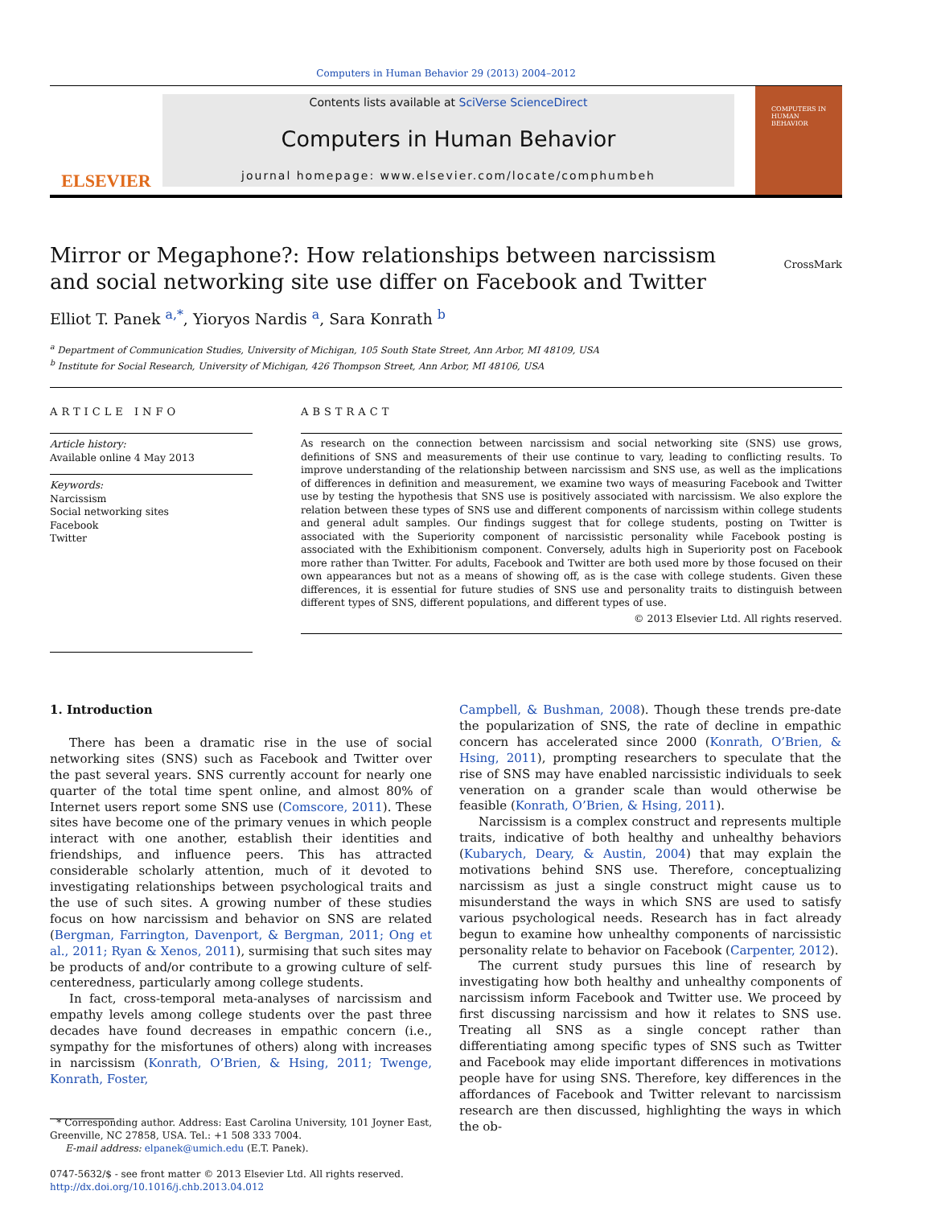Computers in Human Behavior 29 (2013) 2004–2012
ELSEVIER
Contents lists available at SciVerse ScienceDirect
Computers in Human Behavior
journal homepage: www.elsevier.com/locate/comphumbeh
COMPUTERS IN HUMAN BEHAVIOR
Mirror or Megaphone?: How relationships between narcissism
and social networking site use differ on Facebook and Twitter
CrossMark
Elliot T. Panek <sup>a,*</sup>, Yioryos Nardis <sup>a</sup>, Sara Konrath <sup>b</sup>
<sup>a</sup> Department of Communication Studies, University of Michigan, 105 South State Street, Ann Arbor, MI 48109, USA
<sup>b</sup> Institute for Social Research, University of Michigan, 426 Thompson Street, Ann Arbor, MI 48106, USA
ARTICLE INFO
Article history:
Available online 4 May 2013
Keywords:
Narcissism
Social networking sites
Facebook
Twitter
ABSTRACT
As research on the connection between narcissism and social networking site (SNS) use grows, definitions of SNS and measurements of their use continue to vary, leading to conflicting results. To improve understanding of the relationship between narcissism and SNS use, as well as the implications of differences in definition and measurement, we examine two ways of measuring Facebook and Twitter use by testing the hypothesis that SNS use is positively associated with narcissism. We also explore the relation between these types of SNS use and different components of narcissism within college students and general adult samples. Our findings suggest that for college students, posting on Twitter is associated with the Superiority component of narcissistic personality while Facebook posting is associated with the Exhibitionism component. Conversely, adults high in Superiority post on Facebook more rather than Twitter. For adults, Facebook and Twitter are both used more by those focused on their own appearances but not as a means of showing off, as is the case with college students. Given these differences, it is essential for future studies of SNS use and personality traits to distinguish between different types of SNS, different populations, and different types of use.
© 2013 Elsevier Ltd. All rights reserved.
1. Introduction
There has been a dramatic rise in the use of social networking sites (SNS) such as Facebook and Twitter over the past several years. SNS currently account for nearly one quarter of the total time spent online, and almost 80% of Internet users report some SNS use (Comscore, 2011). These sites have become one of the primary venues in which people interact with one another, establish their identities and friendships, and influence peers. This has attracted considerable scholarly attention, much of it devoted to investigating relationships between psychological traits and the use of such sites. A growing number of these studies focus on how narcissism and behavior on SNS are related (Bergman, Farrington, Davenport, & Bergman, 2011; Ong et al., 2011; Ryan & Xenos, 2011), surmising that such sites may be products of and/or contribute to a growing culture of self-centeredness, particularly among college students.
In fact, cross-temporal meta-analyses of narcissism and empathy levels among college students over the past three decades have found decreases in empathic concern (i.e., sympathy for the misfortunes of others) along with increases in narcissism (Konrath, O’Brien, & Hsing, 2011; Twenge, Konrath, Foster,
* Corresponding author. Address: East Carolina University, 101 Joyner East, Greenville, NC 27858, USA. Tel.: +1 508 333 7004.
E-mail address: elpanek@umich.edu (E.T. Panek).
0747-5632/$ - see front matter © 2013 Elsevier Ltd. All rights reserved.
http://dx.doi.org/10.1016/j.chb.2013.04.012
Campbell, & Bushman, 2008). Though these trends pre-date the popularization of SNS, the rate of decline in empathic concern has accelerated since 2000 (Konrath, O’Brien, & Hsing, 2011), prompting researchers to speculate that the rise of SNS may have enabled narcissistic individuals to seek veneration on a grander scale than would otherwise be feasible (Konrath, O’Brien, & Hsing, 2011).
Narcissism is a complex construct and represents multiple traits, indicative of both healthy and unhealthy behaviors (Kubarych, Deary, & Austin, 2004) that may explain the motivations behind SNS use. Therefore, conceptualizing narcissism as just a single construct might cause us to misunderstand the ways in which SNS are used to satisfy various psychological needs. Research has in fact already begun to examine how unhealthy components of narcissistic personality relate to behavior on Facebook (Carpenter, 2012).
The current study pursues this line of research by investigating how both healthy and unhealthy components of narcissism inform Facebook and Twitter use. We proceed by first discussing narcissism and how it relates to SNS use. Treating all SNS as a single concept rather than differentiating among specific types of SNS such as Twitter and Facebook may elide important differences in motivations people have for using SNS. Therefore, key differences in the affordances of Facebook and Twitter relevant to narcissism research are then discussed, highlighting the ways in which the ob-